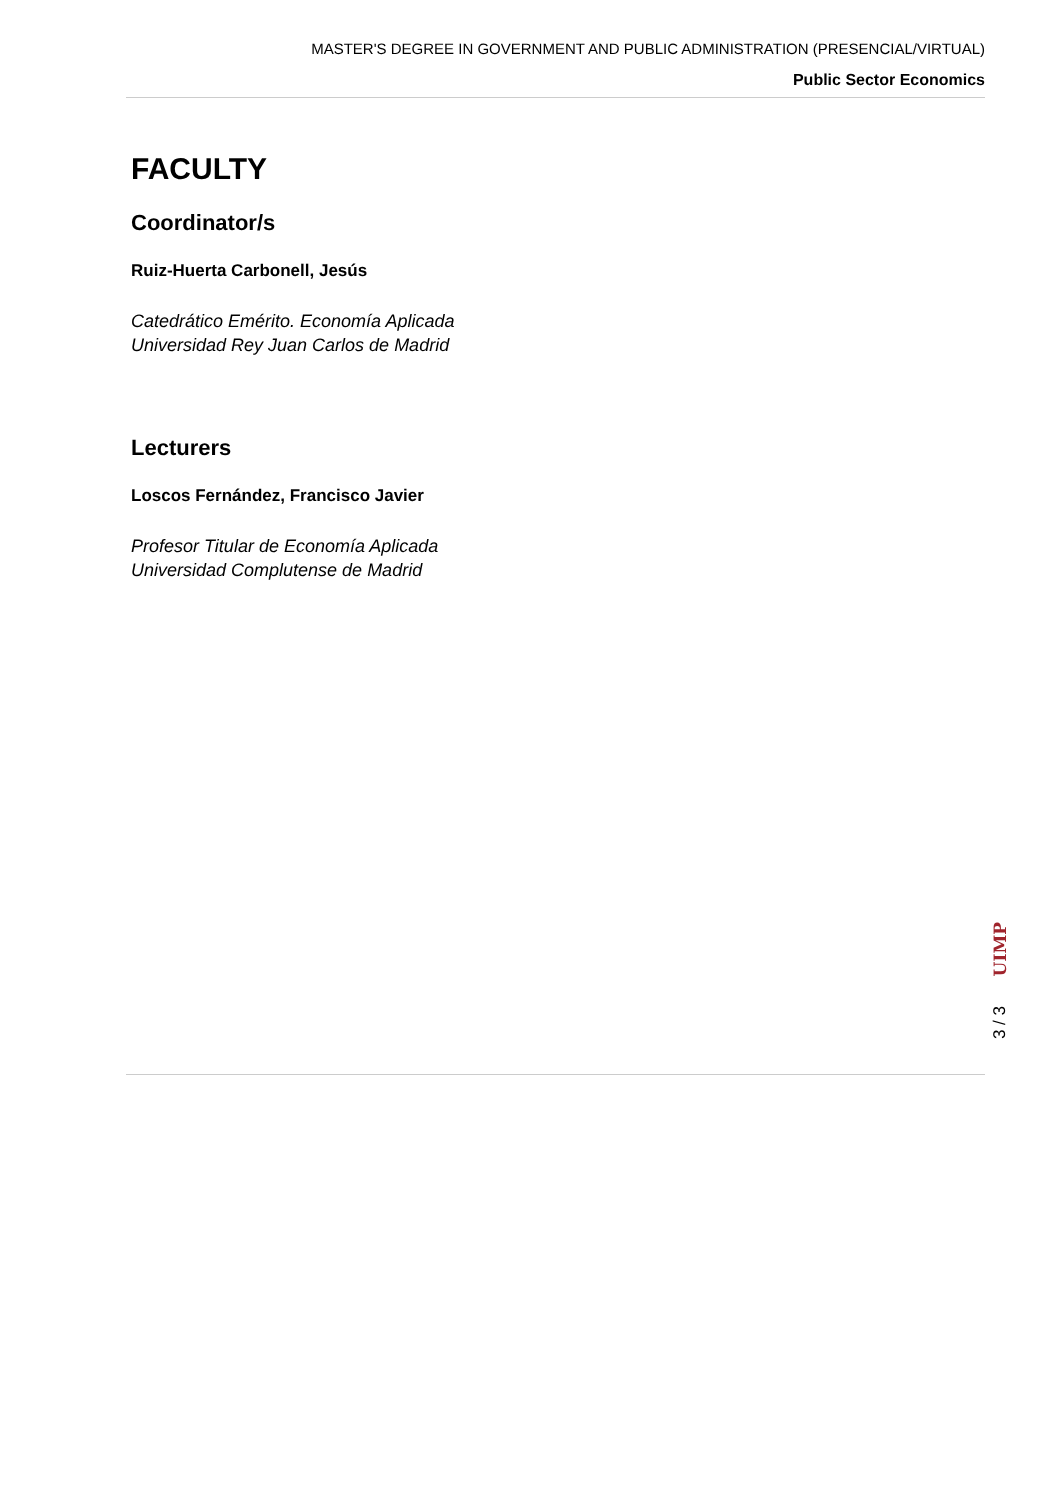MASTER'S DEGREE IN GOVERNMENT AND PUBLIC ADMINISTRATION (PRESENCIAL/VIRTUAL)
Public Sector Economics
FACULTY
Coordinator/s
Ruiz-Huerta Carbonell, Jesús
Catedrático Emérito. Economía Aplicada
Universidad Rey Juan Carlos de Madrid
Lecturers
Loscos Fernández, Francisco Javier
Profesor Titular de Economía Aplicada
Universidad Complutense de Madrid
UIMP
3 / 3